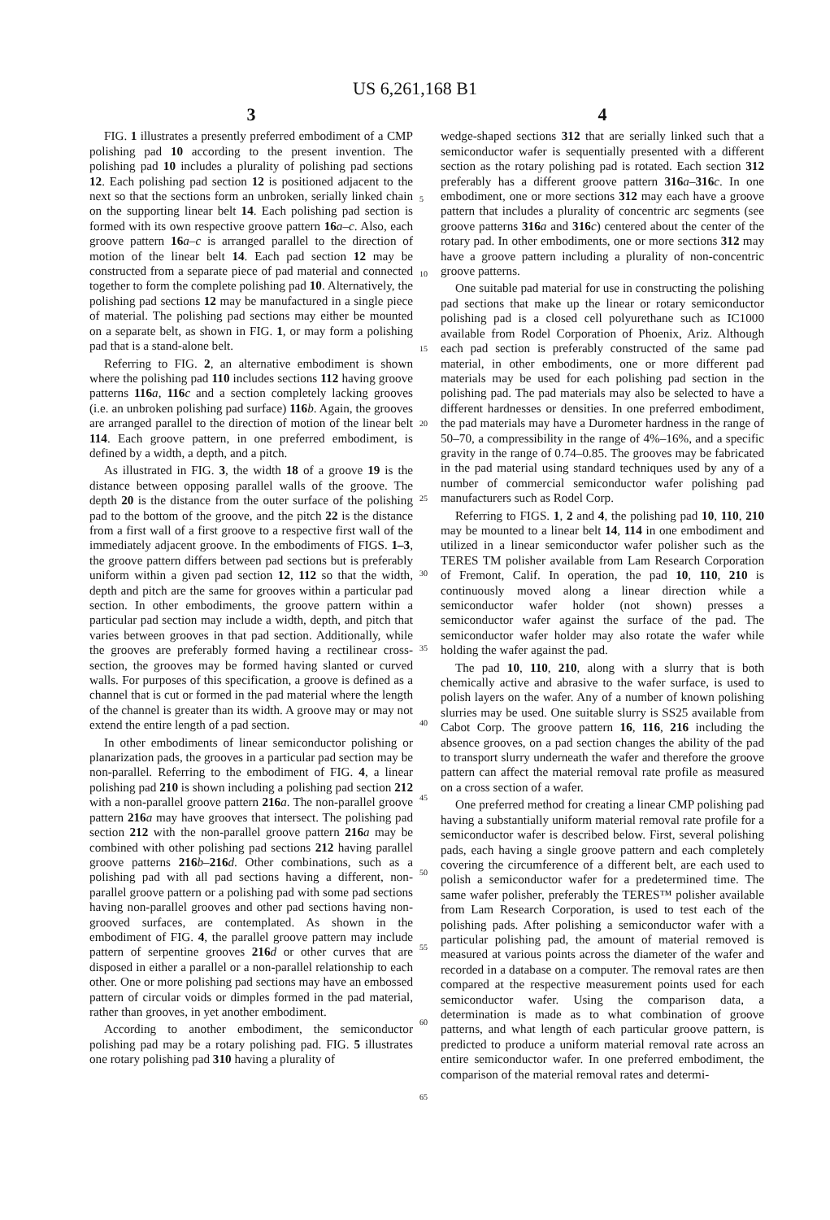US 6,261,168 B1
3
FIG. 1 illustrates a presently preferred embodiment of a CMP polishing pad 10 according to the present invention. The polishing pad 10 includes a plurality of polishing pad sections 12. Each polishing pad section 12 is positioned adjacent to the next so that the sections form an unbroken, serially linked chain on the supporting linear belt 14. Each polishing pad section is formed with its own respective groove pattern 16 a–c. Also, each groove pattern 16 a–c is arranged parallel to the direction of motion of the linear belt 14. Each pad section 12 may be constructed from a separate piece of pad material and connected together to form the complete polishing pad 10. Alternatively, the polishing pad sections 12 may be manufactured in a single piece of material. The polishing pad sections may either be mounted on a separate belt, as shown in FIG. 1, or may form a polishing pad that is a stand-alone belt.
Referring to FIG. 2, an alternative embodiment is shown where the polishing pad 110 includes sections 112 having groove patterns 116 a, 116 c and a section completely lacking grooves (i.e. an unbroken polishing pad surface) 116 b. Again, the grooves are arranged parallel to the direction of motion of the linear belt 114. Each groove pattern, in one preferred embodiment, is defined by a width, a depth, and a pitch.
As illustrated in FIG. 3, the width 18 of a groove 19 is the distance between opposing parallel walls of the groove. The depth 20 is the distance from the outer surface of the polishing pad to the bottom of the groove, and the pitch 22 is the distance from a first wall of a first groove to a respective first wall of the immediately adjacent groove. In the embodiments of FIGS. 1–3, the groove pattern differs between pad sections but is preferably uniform within a given pad section 12, 112 so that the width, depth and pitch are the same for grooves within a particular pad section. In other embodiments, the groove pattern within a particular pad section may include a width, depth, and pitch that varies between grooves in that pad section. Additionally, while the grooves are preferably formed having a rectilinear cross-section, the grooves may be formed having slanted or curved walls. For purposes of this specification, a groove is defined as a channel that is cut or formed in the pad material where the length of the channel is greater than its width. A groove may or may not extend the entire length of a pad section.
In other embodiments of linear semiconductor polishing or planarization pads, the grooves in a particular pad section may be non-parallel. Referring to the embodiment of FIG. 4, a linear polishing pad 210 is shown including a polishing pad section 212 with a non-parallel groove pattern 216 a. The non-parallel groove pattern 216 a may have grooves that intersect. The polishing pad section 212 with the non-parallel groove pattern 216 a may be combined with other polishing pad sections 212 having parallel groove patterns 216 b–216 d. Other combinations, such as a polishing pad with all pad sections having a different, non-parallel groove pattern or a polishing pad with some pad sections having non-parallel grooves and other pad sections having non-grooved surfaces, are contemplated. As shown in the embodiment of FIG. 4, the parallel groove pattern may include pattern of serpentine grooves 216 d or other curves that are disposed in either a parallel or a non-parallel relationship to each other. One or more polishing pad sections may have an embossed pattern of circular voids or dimples formed in the pad material, rather than grooves, in yet another embodiment.
According to another embodiment, the semiconductor polishing pad may be a rotary polishing pad. FIG. 5 illustrates one rotary polishing pad 310 having a plurality of
4
wedge-shaped sections 312 that are serially linked such that a semiconductor wafer is sequentially presented with a different section as the rotary polishing pad is rotated. Each section 312 preferably has a different groove pattern 316 a–316 c. In one embodiment, one or more sections 312 may each have a groove pattern that includes a plurality of concentric arc segments (see groove patterns 316 a and 316 c) centered about the center of the rotary pad. In other embodiments, one or more sections 312 may have a groove pattern including a plurality of non-concentric groove patterns.
One suitable pad material for use in constructing the polishing pad sections that make up the linear or rotary semiconductor polishing pad is a closed cell polyurethane such as IC1000 available from Rodel Corporation of Phoenix, Ariz. Although each pad section is preferably constructed of the same pad material, in other embodiments, one or more different pad materials may be used for each polishing pad section in the polishing pad. The pad materials may also be selected to have a different hardnesses or densities. In one preferred embodiment, the pad materials may have a Durometer hardness in the range of 50–70, a compressibility in the range of 4%–16%, and a specific gravity in the range of 0.74–0.85. The grooves may be fabricated in the pad material using standard techniques used by any of a number of commercial semiconductor wafer polishing pad manufacturers such as Rodel Corp.
Referring to FIGS. 1, 2 and 4, the polishing pad 10, 110, 210 may be mounted to a linear belt 14, 114 in one embodiment and utilized in a linear semiconductor wafer polisher such as the TERES TM polisher available from Lam Research Corporation of Fremont, Calif. In operation, the pad 10, 110, 210 is continuously moved along a linear direction while a semiconductor wafer holder (not shown) presses a semiconductor wafer against the surface of the pad. The semiconductor wafer holder may also rotate the wafer while holding the wafer against the pad.
The pad 10, 110, 210, along with a slurry that is both chemically active and abrasive to the wafer surface, is used to polish layers on the wafer. Any of a number of known polishing slurries may be used. One suitable slurry is SS25 available from Cabot Corp. The groove pattern 16, 116, 216 including the absence grooves, on a pad section changes the ability of the pad to transport slurry underneath the wafer and therefore the groove pattern can affect the material removal rate profile as measured on a cross section of a wafer.
One preferred method for creating a linear CMP polishing pad having a substantially uniform material removal rate profile for a semiconductor wafer is described below. First, several polishing pads, each having a single groove pattern and each completely covering the circumference of a different belt, are each used to polish a semiconductor wafer for a predetermined time. The same wafer polisher, preferably the TERES™ polisher available from Lam Research Corporation, is used to test each of the polishing pads. After polishing a semiconductor wafer with a particular polishing pad, the amount of material removed is measured at various points across the diameter of the wafer and recorded in a database on a computer. The removal rates are then compared at the respective measurement points used for each semiconductor wafer. Using the comparison data, a determination is made as to what combination of groove patterns, and what length of each particular groove pattern, is predicted to produce a uniform material removal rate across an entire semiconductor wafer. In one preferred embodiment, the comparison of the material removal rates and determi-
5
10
15
20
25
30
35
40
45
50
55
60
65